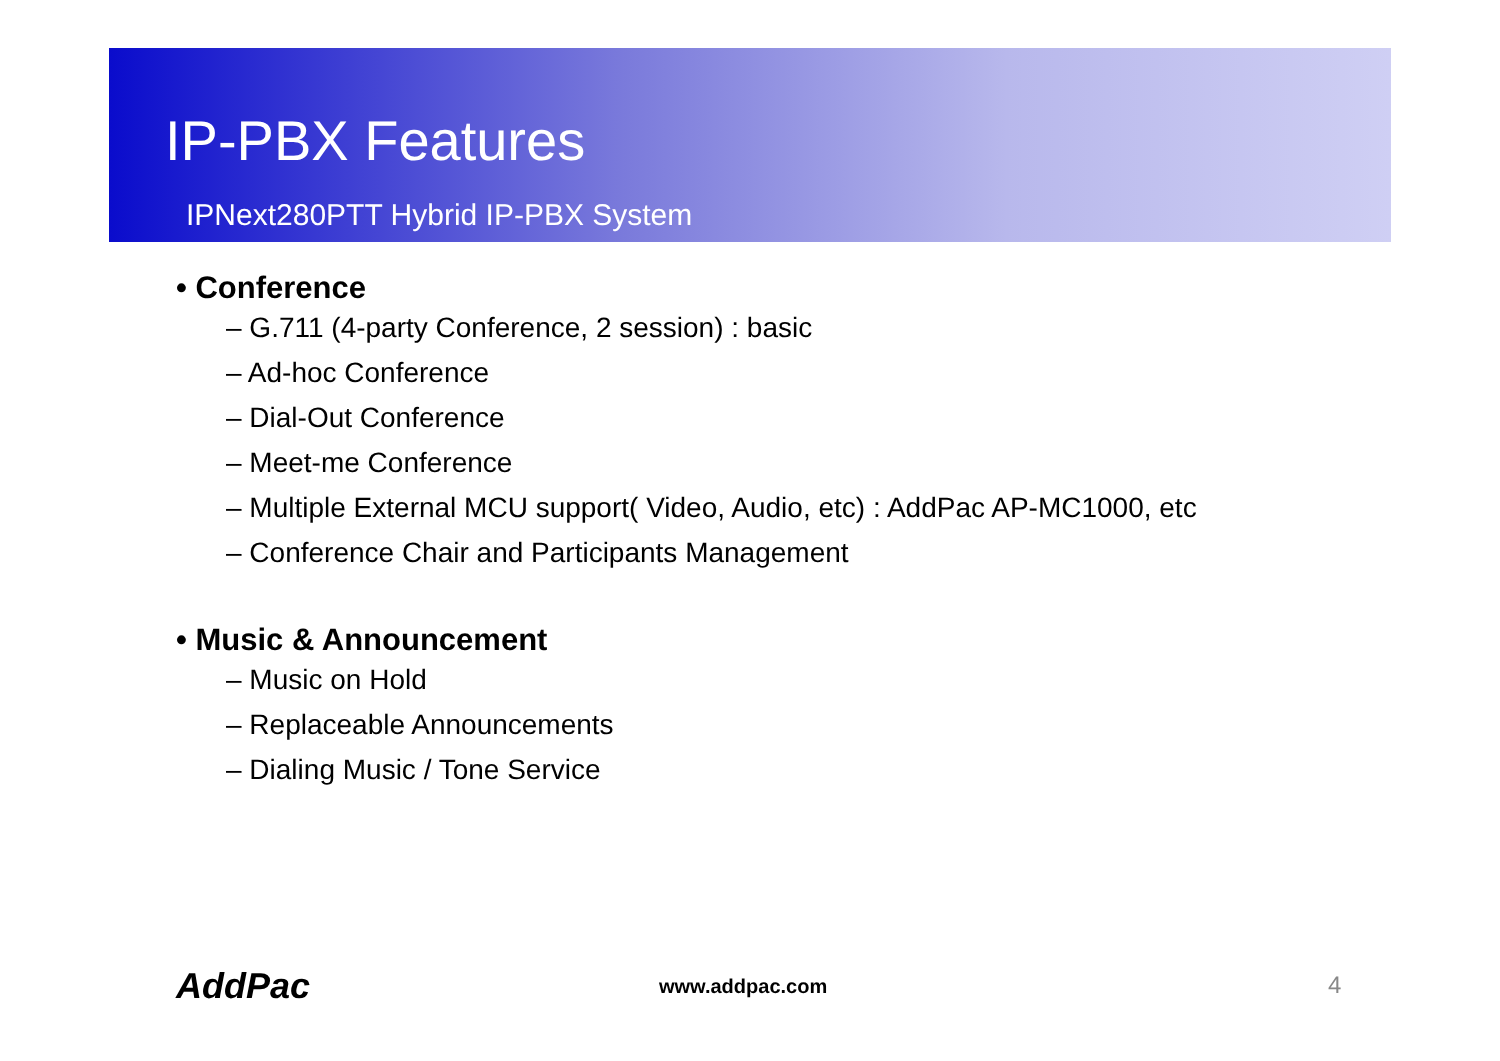IP-PBX Features
IPNext280PTT Hybrid IP-PBX System
• Conference
– G.711 (4-party Conference, 2 session) : basic
– Ad-hoc Conference
– Dial-Out Conference
– Meet-me Conference
– Multiple External MCU support( Video, Audio, etc) : AddPac AP-MC1000, etc
– Conference Chair and Participants Management
• Music & Announcement
– Music on Hold
– Replaceable Announcements
– Dialing Music / Tone Service
AddPac www.addpac.com 4